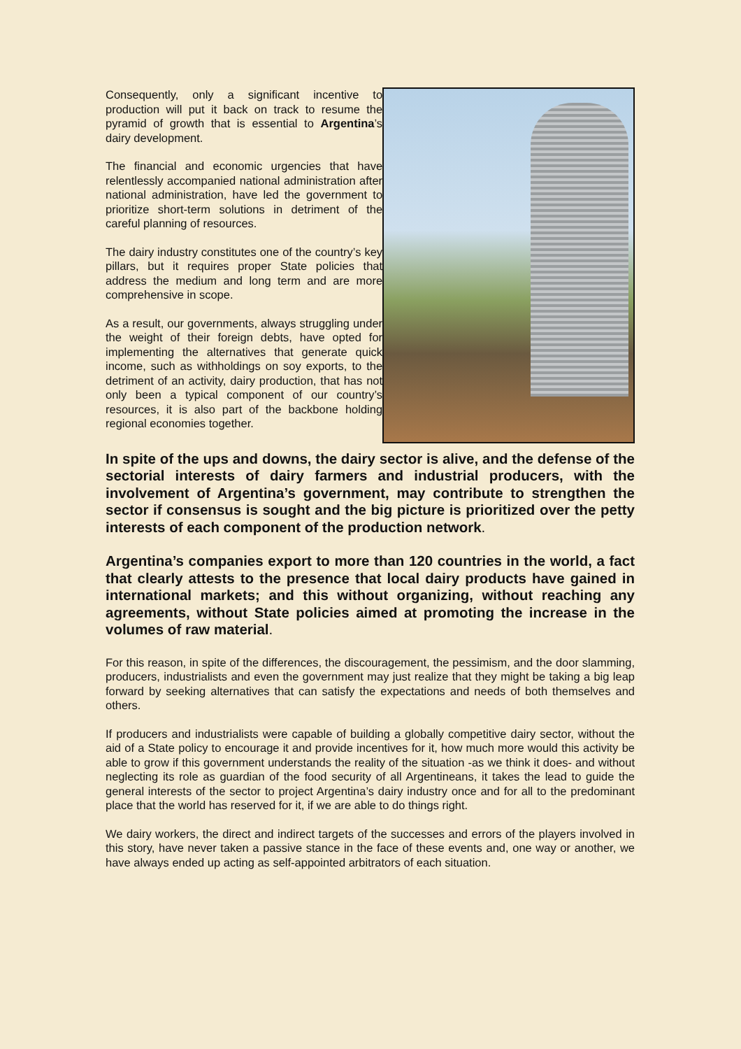Consequently, only a significant incentive to production will put it back on track to resume the pyramid of growth that is essential to Argentina’s dairy development.
The financial and economic urgencies that have relentlessly accompanied national administration after national administration, have led the government to prioritize short-term solutions in detriment of the careful planning of resources.
The dairy industry constitutes one of the country’s key pillars, but it requires proper State policies that address the medium and long term and are more comprehensive in scope.
As a result, our governments, always struggling under the weight of their foreign debts, have opted for implementing the alternatives that generate quick income, such as withholdings on soy exports, to the detriment of an activity, dairy production, that has not only been a typical component of our country’s resources, it is also part of the backbone holding regional economies together.
In spite of the ups and downs, the dairy sector is alive, and the defense of the sectorial interests of dairy farmers and industrial producers, with the involvement of Argentina’s government, may contribute to strengthen the sector if consensus is sought and the big picture is prioritized over the petty interests of each component of the production network.
Argentina’s companies export to more than 120 countries in the world, a fact that clearly attests to the presence that local dairy products have gained in international markets; and this without organizing, without reaching any agreements, without State policies aimed at promoting the increase in the volumes of raw material.
For this reason, in spite of the differences, the discouragement, the pessimism, and the door slamming, producers, industrialists and even the government may just realize that they might be taking a big leap forward by seeking alternatives that can satisfy the expectations and needs of both themselves and others.
If producers and industrialists were capable of building a globally competitive dairy sector, without the aid of a State policy to encourage it and provide incentives for it, how much more would this activity be able to grow if this government understands the reality of the situation -as we think it does- and without neglecting its role as guardian of the food security of all Argentineans, it takes the lead to guide the general interests of the sector to project Argentina’s dairy industry once and for all to the predominant place that the world has reserved for it, if we are able to do things right.
We dairy workers, the direct and indirect targets of the successes and errors of the players involved in this story, have never taken a passive stance in the face of these events and, one way or another, we have always ended up acting as self-appointed arbitrators of each situation.